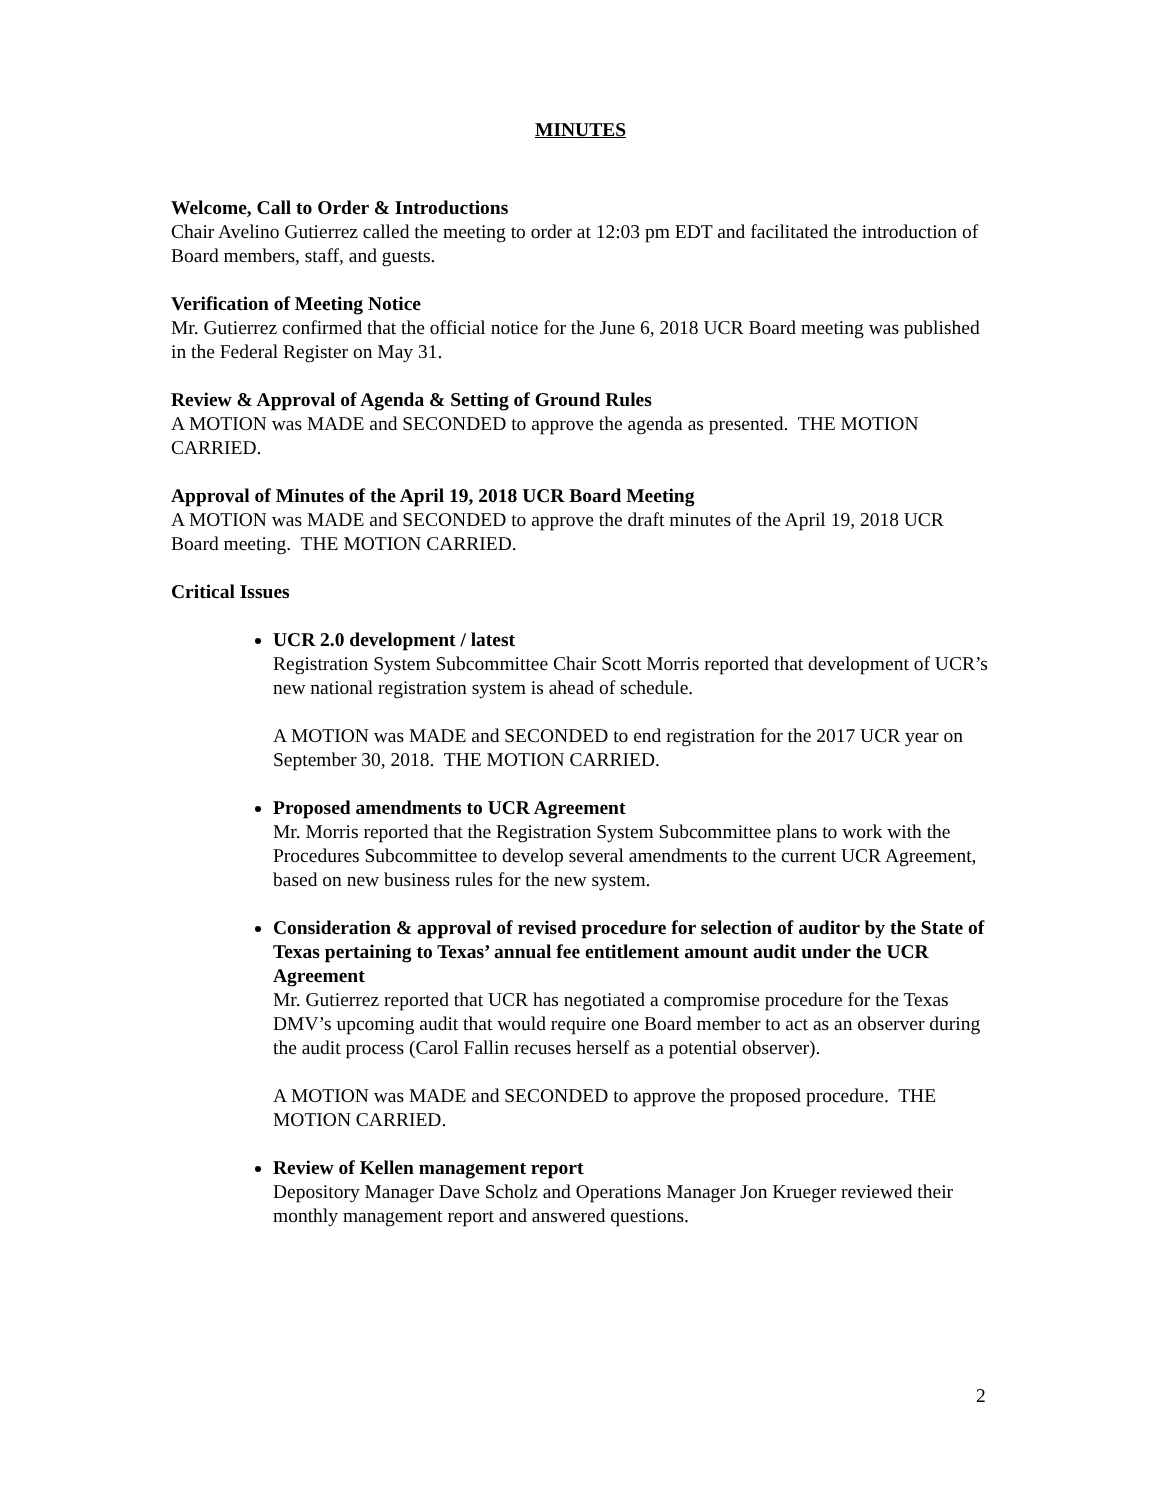MINUTES
Welcome, Call to Order & Introductions
Chair Avelino Gutierrez called the meeting to order at 12:03 pm EDT and facilitated the introduction of Board members, staff, and guests.
Verification of Meeting Notice
Mr. Gutierrez confirmed that the official notice for the June 6, 2018 UCR Board meeting was published in the Federal Register on May 31.
Review & Approval of Agenda & Setting of Ground Rules
A MOTION was MADE and SECONDED to approve the agenda as presented. THE MOTION CARRIED.
Approval of Minutes of the April 19, 2018 UCR Board Meeting
A MOTION was MADE and SECONDED to approve the draft minutes of the April 19, 2018 UCR Board meeting. THE MOTION CARRIED.
Critical Issues
UCR 2.0 development / latest
Registration System Subcommittee Chair Scott Morris reported that development of UCR’s new national registration system is ahead of schedule.
A MOTION was MADE and SECONDED to end registration for the 2017 UCR year on September 30, 2018. THE MOTION CARRIED.
Proposed amendments to UCR Agreement
Mr. Morris reported that the Registration System Subcommittee plans to work with the Procedures Subcommittee to develop several amendments to the current UCR Agreement, based on new business rules for the new system.
Consideration & approval of revised procedure for selection of auditor by the State of Texas pertaining to Texas’ annual fee entitlement amount audit under the UCR Agreement
Mr. Gutierrez reported that UCR has negotiated a compromise procedure for the Texas DMV’s upcoming audit that would require one Board member to act as an observer during the audit process (Carol Fallin recuses herself as a potential observer).
A MOTION was MADE and SECONDED to approve the proposed procedure. THE MOTION CARRIED.
Review of Kellen management report
Depository Manager Dave Scholz and Operations Manager Jon Krueger reviewed their monthly management report and answered questions.
2